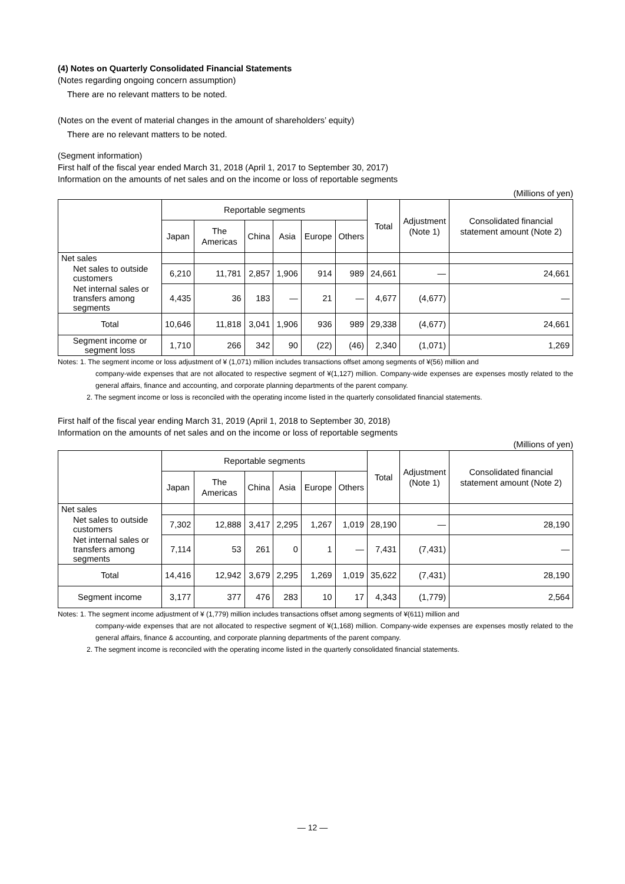(4) Notes on Quarterly Consolidated Financial Statements
(Notes regarding ongoing concern assumption)
There are no relevant matters to be noted.
(Notes on the event of material changes in the amount of shareholders’ equity)
There are no relevant matters to be noted.
(Segment information)
First half of the fiscal year ended March 31, 2018 (April 1, 2017 to September 30, 2017)
Information on the amounts of net sales and on the income or loss of reportable segments
(Millions of yen)
| | Reportable segments | | | | | | Total | Adjustment (Note 1) | Consolidated financial statement amount (Note 2) |
| --- | --- | --- | --- | --- | --- | --- | --- | --- | --- |
| | Japan | The Americas | China | Asia | Europe | Others | | | |
| Net sales | | | | | | | | | |
| Net sales to outside customers | 6,210 | 11,781 | 2,857 | 1,906 | 914 | 989 | 24,661 | — | 24,661 |
| Net internal sales or transfers among segments | 4,435 | 36 | 183 | — | 21 | — | 4,677 | (4,677) | — |
| Total | 10,646 | 11,818 | 3,041 | 1,906 | 936 | 989 | 29,338 | (4,677) | 24,661 |
| Segment income or segment loss | 1,710 | 266 | 342 | 90 | (22) | (46) | 2,340 | (1,071) | 1,269 |
Notes: 1. The segment income or loss adjustment of ¥ (1,071) million includes transactions offset among segments of ¥(56) million and
company-wide expenses that are not allocated to respective segment of ¥(1,127) million. Company-wide expenses are expenses mostly related to the general affairs, finance and accounting, and corporate planning departments of the parent company.
2. The segment income or loss is reconciled with the operating income listed in the quarterly consolidated financial statements.
First half of the fiscal year ending March 31, 2019 (April 1, 2018 to September 30, 2018)
Information on the amounts of net sales and on the income or loss of reportable segments
(Millions of yen)
| | Reportable segments | | | | | | Total | Adjustment (Note 1) | Consolidated financial statement amount (Note 2) |
| --- | --- | --- | --- | --- | --- | --- | --- | --- | --- |
| | Japan | The Americas | China | Asia | Europe | Others | | | |
| Net sales | | | | | | | | | |
| Net sales to outside customers | 7,302 | 12,888 | 3,417 | 2,295 | 1,267 | 1,019 | 28,190 | — | 28,190 |
| Net internal sales or transfers among segments | 7,114 | 53 | 261 | 0 | 1 | — | 7,431 | (7,431) | — |
| Total | 14,416 | 12,942 | 3,679 | 2,295 | 1,269 | 1,019 | 35,622 | (7,431) | 28,190 |
| Segment income | 3,177 | 377 | 476 | 283 | 10 | 17 | 4,343 | (1,779) | 2,564 |
Notes: 1. The segment income adjustment of ¥ (1,779) million includes transactions offset among segments of ¥(611) million and
company-wide expenses that are not allocated to respective segment of ¥(1,168) million. Company-wide expenses are expenses mostly related to the general affairs, finance & accounting, and corporate planning departments of the parent company.
2. The segment income is reconciled with the operating income listed in the quarterly consolidated financial statements.
— 12 —